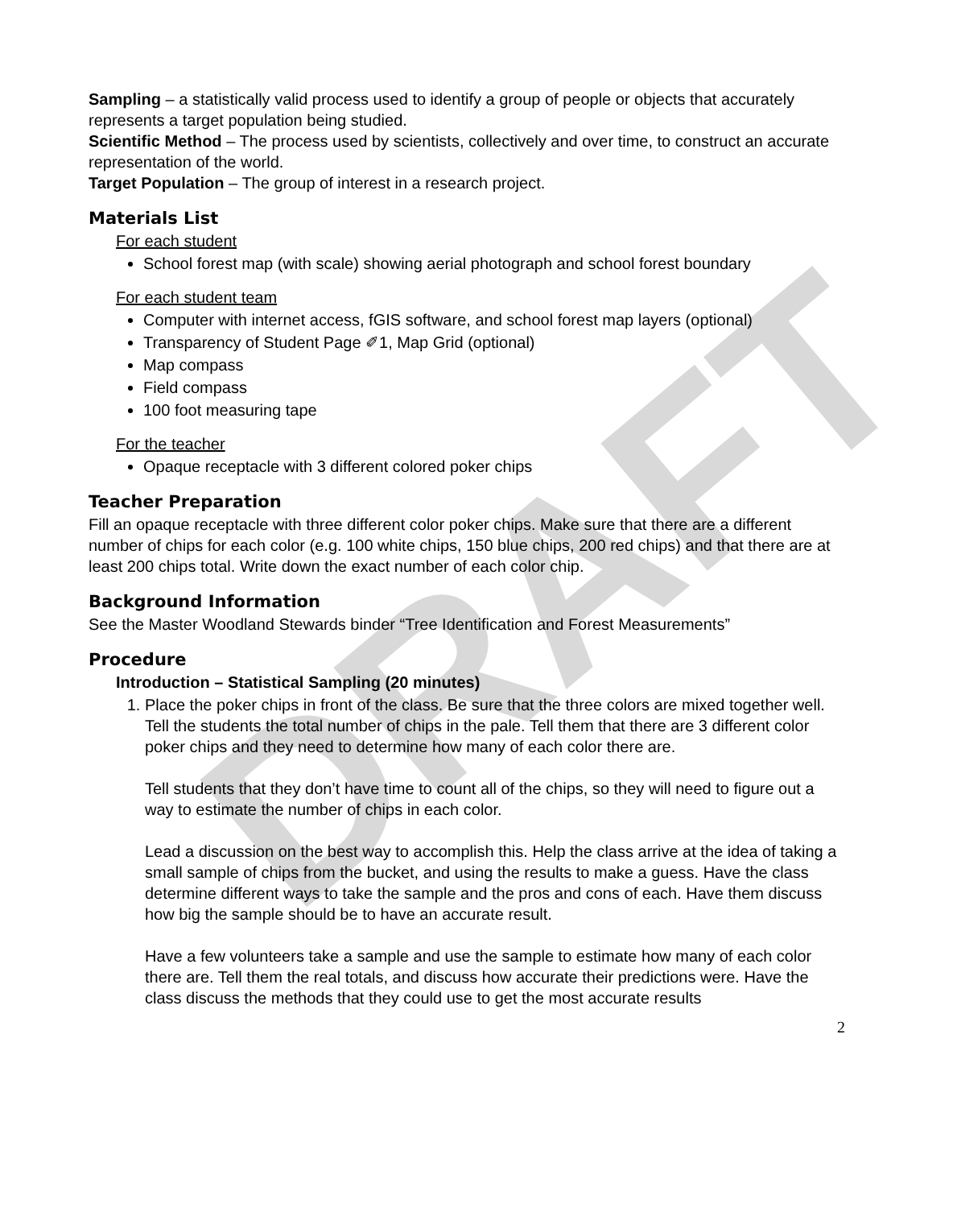DRAFT
Sampling – a statistically valid process used to identify a group of people or objects that accurately represents a target population being studied.
Scientific Method – The process used by scientists, collectively and over time, to construct an accurate representation of the world.
Target Population – The group of interest in a research project.
Materials List
For each student
School forest map (with scale) showing aerial photograph and school forest boundary
For each student team
Computer with internet access, fGIS software, and school forest map layers (optional)
Transparency of Student Page ✐1, Map Grid (optional)
Map compass
Field compass
100 foot measuring tape
For the teacher
Opaque receptacle with 3 different colored poker chips
Teacher Preparation
Fill an opaque receptacle with three different color poker chips. Make sure that there are a different number of chips for each color (e.g. 100 white chips, 150 blue chips, 200 red chips) and that there are at least 200 chips total. Write down the exact number of each color chip.
Background Information
See the Master Woodland Stewards binder “Tree Identification and Forest Measurements”
Procedure
Introduction – Statistical Sampling (20 minutes)
1. Place the poker chips in front of the class. Be sure that the three colors are mixed together well. Tell the students the total number of chips in the pale. Tell them that there are 3 different color poker chips and they need to determine how many of each color there are.
Tell students that they don’t have time to count all of the chips, so they will need to figure out a way to estimate the number of chips in each color.
Lead a discussion on the best way to accomplish this. Help the class arrive at the idea of taking a small sample of chips from the bucket, and using the results to make a guess. Have the class determine different ways to take the sample and the pros and cons of each. Have them discuss how big the sample should be to have an accurate result.
Have a few volunteers take a sample and use the sample to estimate how many of each color there are. Tell them the real totals, and discuss how accurate their predictions were. Have the class discuss the methods that they could use to get the most accurate results
2